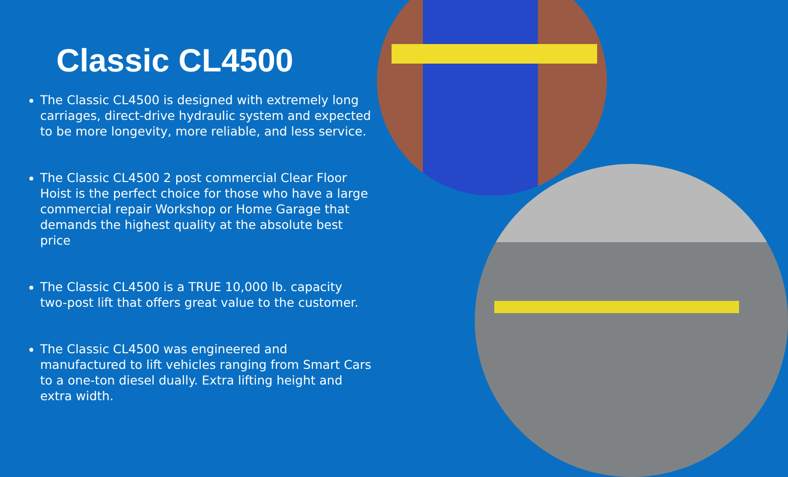Classic CL4500
The Classic CL4500 is designed with extremely long carriages, direct-drive hydraulic system and expected to be more longevity, more reliable, and less service.
The Classic CL4500 2 post commercial Clear Floor Hoist is the perfect choice for those who have a large commercial repair Workshop or Home Garage that demands the highest quality at the absolute best price
The Classic CL4500 is a TRUE 10,000 lb. capacity two-post lift that offers great value to the customer.
The Classic CL4500 was engineered and manufactured to lift vehicles ranging from Smart Cars to a one-ton diesel dually. Extra lifting height and extra width.